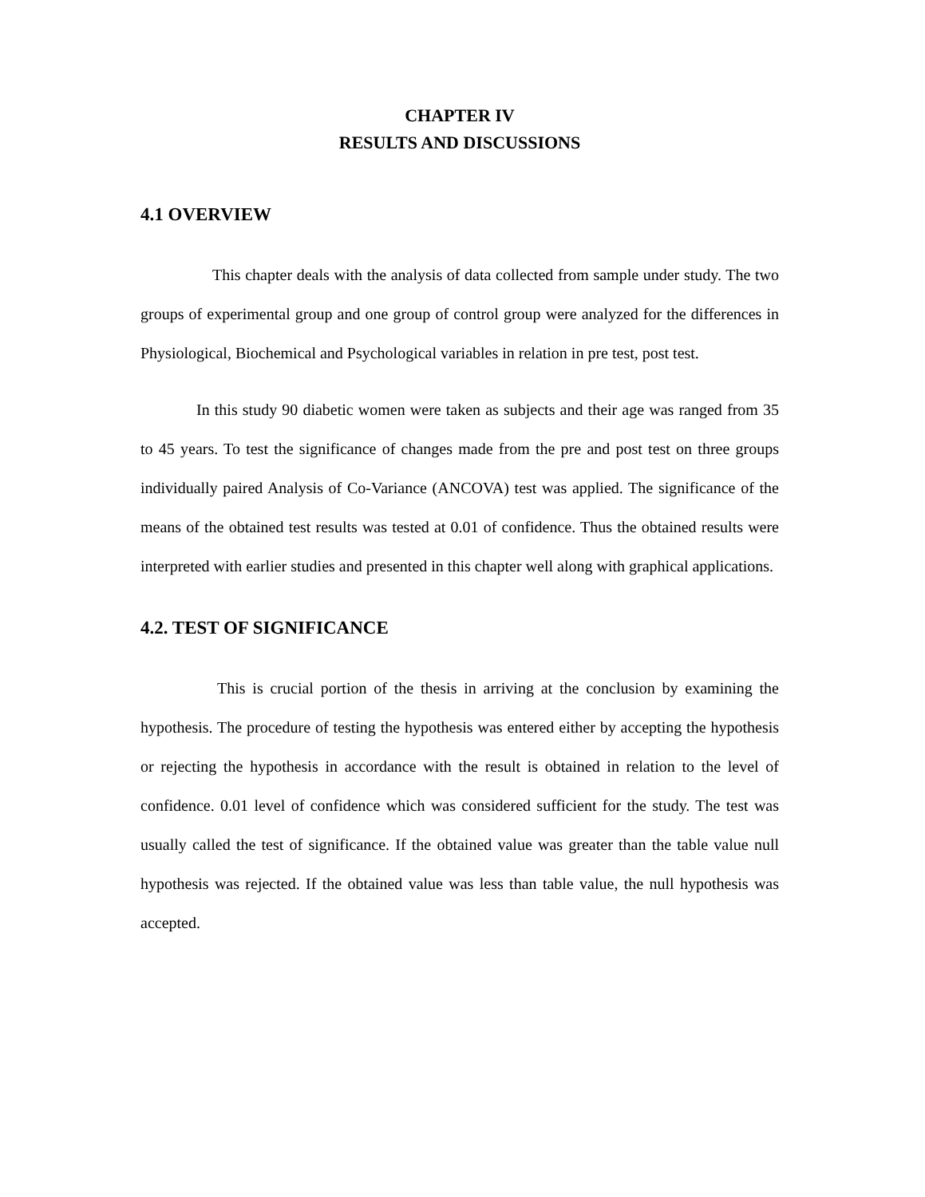CHAPTER IV
RESULTS AND DISCUSSIONS
4.1 OVERVIEW
This chapter deals with the analysis of data collected from sample under study. The two groups of experimental group and one group of control group were analyzed for the differences in Physiological, Biochemical and Psychological variables in relation in pre test, post test.
In this study 90 diabetic women were taken as subjects and their age was ranged from 35 to 45 years. To test the significance of changes made from the pre and post test on three groups individually paired Analysis of Co-Variance (ANCOVA) test was applied. The significance of the means of the obtained test results was tested at 0.01 of confidence. Thus the obtained results were interpreted with earlier studies and presented in this chapter well along with graphical applications.
4.2. TEST OF SIGNIFICANCE
This is crucial portion of the thesis in arriving at the conclusion by examining the hypothesis. The procedure of testing the hypothesis was entered either by accepting the hypothesis or rejecting the hypothesis in accordance with the result is obtained in relation to the level of confidence. 0.01 level of confidence which was considered sufficient for the study. The test was usually called the test of significance. If the obtained value was greater than the table value null hypothesis was rejected. If the obtained value was less than table value, the null hypothesis was accepted.